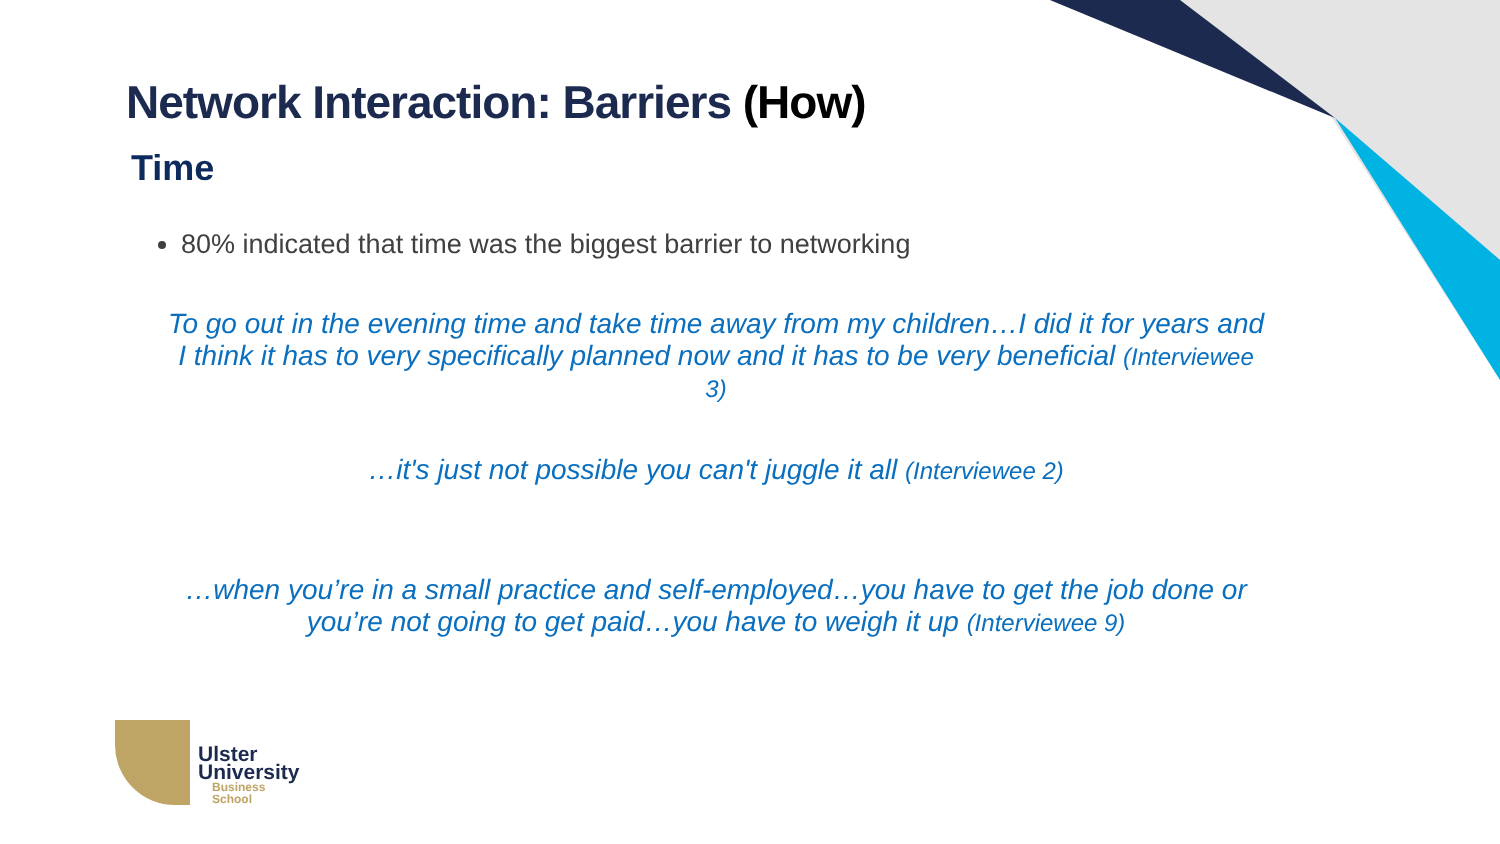Network Interaction: Barriers (How)
Time
80% indicated that time was the biggest barrier to networking
To go out in the evening time and take time away from my children…I did it for years and I think it has to very specifically planned now and it has to be very beneficial (Interviewee 3)
…it's just not possible you can't juggle it all (Interviewee 2)
…when you’re in a small practice and self-employed…you have to get the job done or you’re not going to get paid…you have to weigh it up (Interviewee 9)
Ulster
University
Business
School